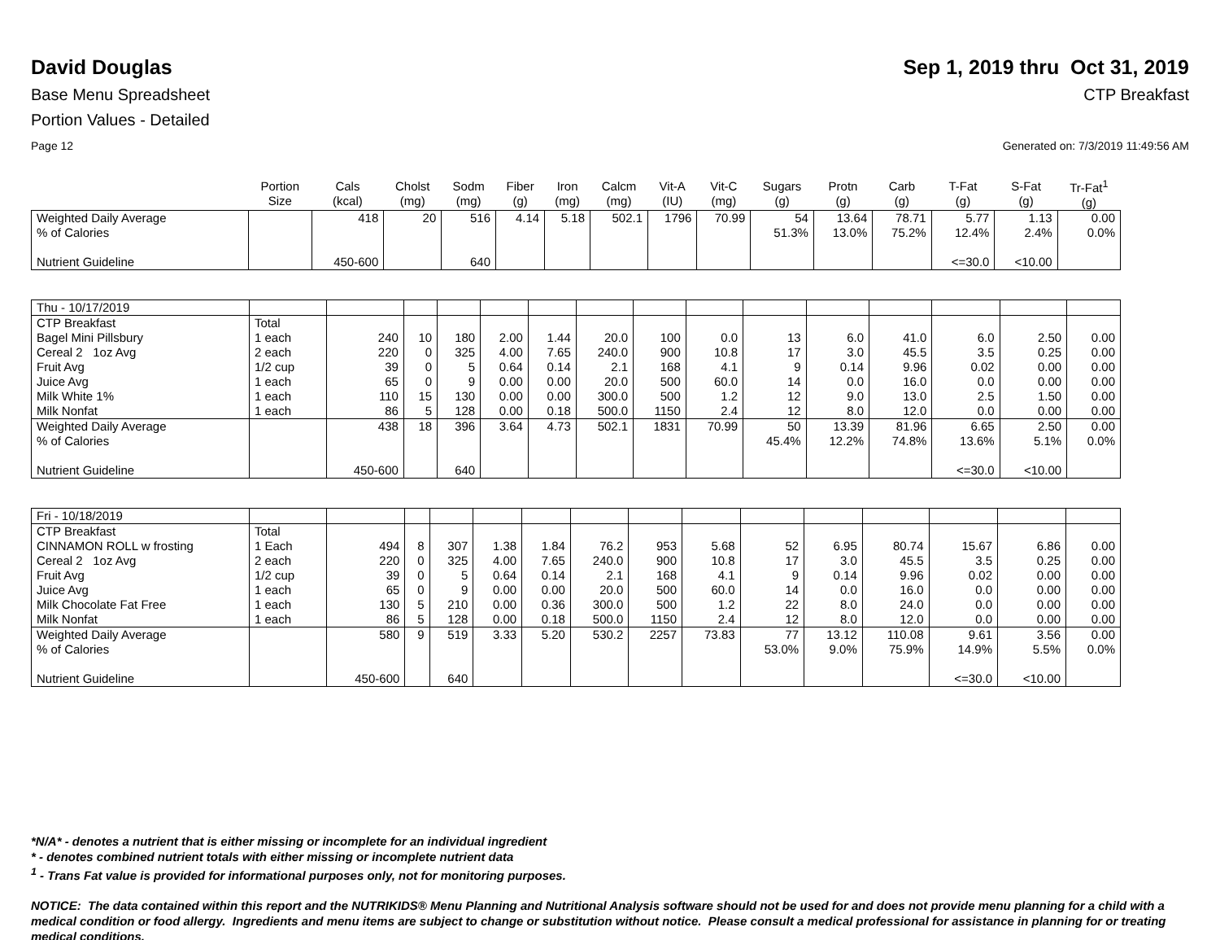David Douglas Sep 1, 2019 thru Oct 31, 2019
Base Menu Spreadsheet CTP Breakfast
Portion Values - Detailed
Page 12 Generated on: 7/3/2019 11:49:56 AM
| | Portion Size | Cals (kcal) | Cholst (mg) | Sodm (mg) | Fiber (g) | Iron (mg) | Calcm (mg) | Vit-A (IU) | Vit-C (mg) | Sugars (g) | Protn (g) | Carb (g) | T-Fat (g) | S-Fat (g) | Tr-Fat<sup>1</sup> (g) |
| --- | --- | --- | --- | --- | --- | --- | --- | --- | --- | --- | --- | --- | --- | --- | --- |
| Weighted Daily Average | | 418 | 20 | 516 | 4.14 | 5.18 | 502.1 | 1796 | 70.99 | 54 | 13.64 | 78.71 | 5.77 | 1.13 | 0.00 |
| % of Calories | | | | | | | | | | 51.3% | 13.0% | 75.2% | 12.4% | 2.4% | 0.0% |
| Nutrient Guideline | | 450-600 | | 640 | | | | | | | | | <=30.0 | <10.00 | |
| Thu - 10/17/2019 | | | | | | | | | | | | | | | |
| CTP Breakfast | Total | | | | | | | | | | | | | | |
| Bagel Mini Pillsbury | 1 each | 240 | 10 | 180 | 2.00 | 1.44 | 20.0 | 100 | 0.0 | 13 | 6.0 | 41.0 | 6.0 | 2.50 | 0.00 |
| Cereal 2 1oz Avg | 2 each | 220 | 0 | 325 | 4.00 | 7.65 | 240.0 | 900 | 10.8 | 17 | 3.0 | 45.5 | 3.5 | 0.25 | 0.00 |
| Fruit Avg | 1/2 cup | 39 | 0 | 5 | 0.64 | 0.14 | 2.1 | 168 | 4.1 | 9 | 0.14 | 9.96 | 0.02 | 0.00 | 0.00 |
| Juice Avg | 1 each | 65 | 0 | 9 | 0.00 | 0.00 | 20.0 | 500 | 60.0 | 14 | 0.0 | 16.0 | 0.0 | 0.00 | 0.00 |
| Milk White 1% | 1 each | 110 | 15 | 130 | 0.00 | 0.00 | 300.0 | 500 | 1.2 | 12 | 9.0 | 13.0 | 2.5 | 1.50 | 0.00 |
| Milk Nonfat | 1 each | 86 | 5 | 128 | 0.00 | 0.18 | 500.0 | 1150 | 2.4 | 12 | 8.0 | 12.0 | 0.0 | 0.00 | 0.00 |
| Weighted Daily Average | | 438 | 18 | 396 | 3.64 | 4.73 | 502.1 | 1831 | 70.99 | 50 | 13.39 | 81.96 | 6.65 | 2.50 | 0.00 |
| % of Calories | | | | | | | | | | 45.4% | 12.2% | 74.8% | 13.6% | 5.1% | 0.0% |
| Nutrient Guideline | | 450-600 | | 640 | | | | | | | | | <=30.0 | <10.00 | |
| Fri - 10/18/2019 | | | | | | | | | | | | | | | |
| CTP Breakfast | Total | | | | | | | | | | | | | | |
| CINNAMON ROLL w frosting | 1 Each | 494 | 8 | 307 | 1.38 | 1.84 | 76.2 | 953 | 5.68 | 52 | 6.95 | 80.74 | 15.67 | 6.86 | 0.00 |
| Cereal 2 1oz Avg | 2 each | 220 | 0 | 325 | 4.00 | 7.65 | 240.0 | 900 | 10.8 | 17 | 3.0 | 45.5 | 3.5 | 0.25 | 0.00 |
| Fruit Avg | 1/2 cup | 39 | 0 | 5 | 0.64 | 0.14 | 2.1 | 168 | 4.1 | 9 | 0.14 | 9.96 | 0.02 | 0.00 | 0.00 |
| Juice Avg | 1 each | 65 | 0 | 9 | 0.00 | 0.00 | 20.0 | 500 | 60.0 | 14 | 0.0 | 16.0 | 0.0 | 0.00 | 0.00 |
| Milk Chocolate Fat Free | 1 each | 130 | 5 | 210 | 0.00 | 0.36 | 300.0 | 500 | 1.2 | 22 | 8.0 | 24.0 | 0.0 | 0.00 | 0.00 |
| Milk Nonfat | 1 each | 86 | 5 | 128 | 0.00 | 0.18 | 500.0 | 1150 | 2.4 | 12 | 8.0 | 12.0 | 0.0 | 0.00 | 0.00 |
| Weighted Daily Average | | 580 | 9 | 519 | 3.33 | 5.20 | 530.2 | 2257 | 73.83 | 77 | 13.12 | 110.08 | 9.61 | 3.56 | 0.00 |
| % of Calories | | | | | | | | | | 53.0% | 9.0% | 75.9% | 14.9% | 5.5% | 0.0% |
| Nutrient Guideline | | 450-600 | | 640 | | | | | | | | | <=30.0 | <10.00 | |
*N/A* - denotes a nutrient that is either missing or incomplete for an individual ingredient
* - denotes combined nutrient totals with either missing or incomplete nutrient data
<sup>1</sup> - Trans Fat value is provided for informational purposes only, not for monitoring purposes.
NOTICE: The data contained within this report and the NUTRIKIDS® Menu Planning and Nutritional Analysis software should not be used for and does not provide menu planning for a child with a medical condition or food allergy. Ingredients and menu items are subject to change or substitution without notice. Please consult a medical professional for assistance in planning for or treating medical conditions.